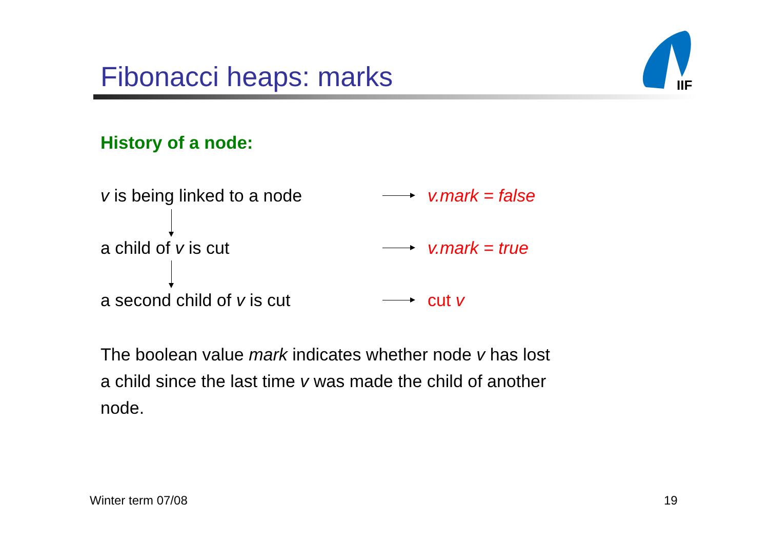Fibonacci heaps: marks
IIF
History of a node:
v is being linked to a node v.mark = false
a child of v is cut v.mark = true
a second child of v is cut cut v
The boolean value mark indicates whether node v has lost a child since the last time v was made the child of another node.
Winter term 07/08 19